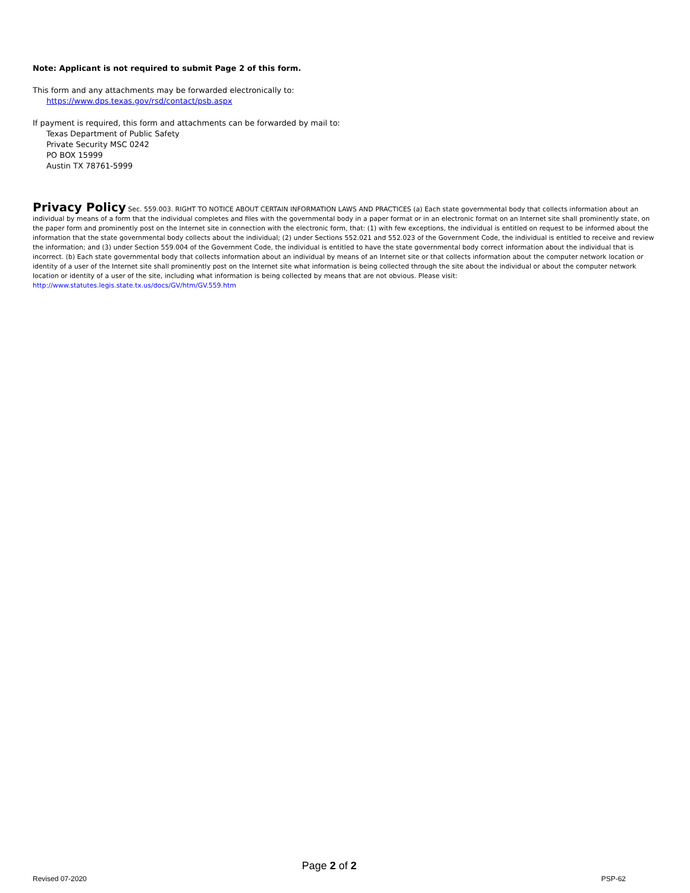Note: Applicant is not required to submit Page 2 of this form.
This form and any attachments may be forwarded electronically to:
https://www.dps.texas.gov/rsd/contact/psb.aspx
If payment is required, this form and attachments can be forwarded by mail to:
Texas Department of Public Safety
Private Security MSC 0242
PO BOX 15999
Austin TX 78761-5999
Privacy Policy Sec. 559.003. RIGHT TO NOTICE ABOUT CERTAIN INFORMATION LAWS AND PRACTICES (a) Each state governmental body that collects information about an individual by means of a form that the individual completes and files with the governmental body in a paper format or in an electronic format on an Internet site shall prominently state, on the paper form and prominently post on the Internet site in connection with the electronic form, that: (1) with few exceptions, the individual is entitled on request to be informed about the information that the state governmental body collects about the individual; (2) under Sections 552.021 and 552.023 of the Government Code, the individual is entitled to receive and review the information; and (3) under Section 559.004 of the Government Code, the individual is entitled to have the state governmental body correct information about the individual that is incorrect. (b) Each state governmental body that collects information about an individual by means of an Internet site or that collects information about the computer network location or identity of a user of the Internet site shall prominently post on the Internet site what information is being collected through the site about the individual or about the computer network location or identity of a user of the site, including what information is being collected by means that are not obvious. Please visit: http://www.statutes.legis.state.tx.us/docs/GV/htm/GV.559.htm
Page 2 of 2
Revised 07-2020 PSP-62